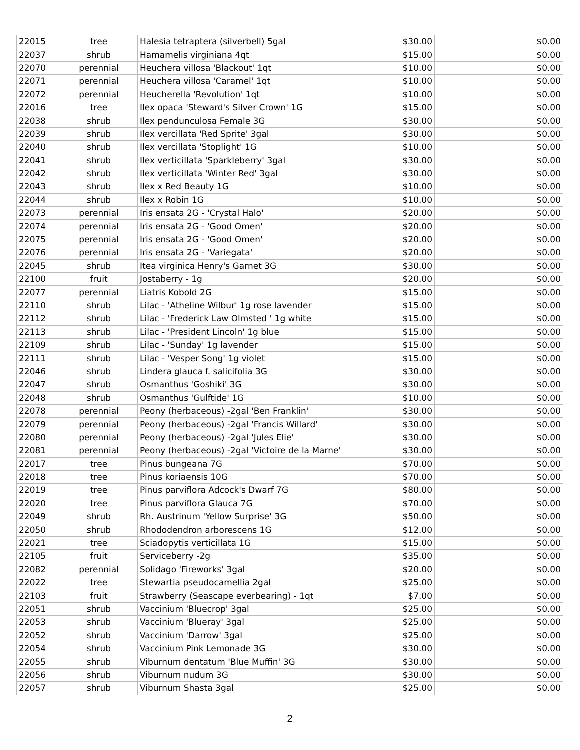| 22015 | tree | Halesia tetraptera (silverbell) 5gal | $30.00 | | $0.00 |
| 22037 | shrub | Hamamelis virginiana 4qt | $15.00 | | $0.00 |
| 22070 | perennial | Heuchera villosa 'Blackout' 1qt | $10.00 | | $0.00 |
| 22071 | perennial | Heuchera villosa 'Caramel' 1qt | $10.00 | | $0.00 |
| 22072 | perennial | Heucherella 'Revolution' 1qt | $10.00 | | $0.00 |
| 22016 | tree | Ilex opaca 'Steward's Silver Crown' 1G | $15.00 | | $0.00 |
| 22038 | shrub | Ilex pendunculosa Female 3G | $30.00 | | $0.00 |
| 22039 | shrub | Ilex vercillata 'Red Sprite' 3gal | $30.00 | | $0.00 |
| 22040 | shrub | Ilex vercillata 'Stoplight' 1G | $10.00 | | $0.00 |
| 22041 | shrub | Ilex verticillata 'Sparkleberry' 3gal | $30.00 | | $0.00 |
| 22042 | shrub | Ilex verticillata 'Winter Red' 3gal | $30.00 | | $0.00 |
| 22043 | shrub | Ilex x Red Beauty 1G | $10.00 | | $0.00 |
| 22044 | shrub | Ilex x Robin 1G | $10.00 | | $0.00 |
| 22073 | perennial | Iris ensata 2G - 'Crystal Halo' | $20.00 | | $0.00 |
| 22074 | perennial | Iris ensata 2G - 'Good Omen' | $20.00 | | $0.00 |
| 22075 | perennial | Iris ensata 2G - 'Good Omen' | $20.00 | | $0.00 |
| 22076 | perennial | Iris ensata 2G - 'Variegata' | $20.00 | | $0.00 |
| 22045 | shrub | Itea virginica Henry's Garnet 3G | $30.00 | | $0.00 |
| 22100 | fruit | Jostaberry - 1g | $20.00 | | $0.00 |
| 22077 | perennial | Liatris Kobold 2G | $15.00 | | $0.00 |
| 22110 | shrub | Lilac - 'Atheline Wilbur' 1g rose lavender | $15.00 | | $0.00 |
| 22112 | shrub | Lilac - 'Frederick Law Olmsted ' 1g white | $15.00 | | $0.00 |
| 22113 | shrub | Lilac - 'President Lincoln' 1g blue | $15.00 | | $0.00 |
| 22109 | shrub | Lilac - 'Sunday' 1g lavender | $15.00 | | $0.00 |
| 22111 | shrub | Lilac - 'Vesper Song' 1g violet | $15.00 | | $0.00 |
| 22046 | shrub | Lindera glauca f. salicifolia 3G | $30.00 | | $0.00 |
| 22047 | shrub | Osmanthus 'Goshiki' 3G | $30.00 | | $0.00 |
| 22048 | shrub | Osmanthus 'Gulftide' 1G | $10.00 | | $0.00 |
| 22078 | perennial | Peony (herbaceous) -2gal 'Ben Franklin' | $30.00 | | $0.00 |
| 22079 | perennial | Peony (herbaceous) -2gal 'Francis Willard' | $30.00 | | $0.00 |
| 22080 | perennial | Peony (herbaceous) -2gal 'Jules Elie' | $30.00 | | $0.00 |
| 22081 | perennial | Peony (herbaceous) -2gal 'Victoire de la Marne' | $30.00 | | $0.00 |
| 22017 | tree | Pinus bungeana 7G | $70.00 | | $0.00 |
| 22018 | tree | Pinus koriaensis 10G | $70.00 | | $0.00 |
| 22019 | tree | Pinus parviflora Adcock's Dwarf 7G | $80.00 | | $0.00 |
| 22020 | tree | Pinus parviflora Glauca 7G | $70.00 | | $0.00 |
| 22049 | shrub | Rh. Austrinum 'Yellow Surprise' 3G | $50.00 | | $0.00 |
| 22050 | shrub | Rhododendron arborescens 1G | $12.00 | | $0.00 |
| 22021 | tree | Sciadopytis verticillata 1G | $15.00 | | $0.00 |
| 22105 | fruit | Serviceberry -2g | $35.00 | | $0.00 |
| 22082 | perennial | Solidago 'Fireworks' 3gal | $20.00 | | $0.00 |
| 22022 | tree | Stewartia pseudocamellia 2gal | $25.00 | | $0.00 |
| 22103 | fruit | Strawberry (Seascape everbearing) - 1qt | $7.00 | | $0.00 |
| 22051 | shrub | Vaccinium 'Bluecrop' 3gal | $25.00 | | $0.00 |
| 22053 | shrub | Vaccinium 'Blueray' 3gal | $25.00 | | $0.00 |
| 22052 | shrub | Vaccinium 'Darrow' 3gal | $25.00 | | $0.00 |
| 22054 | shrub | Vaccinium Pink Lemonade 3G | $30.00 | | $0.00 |
| 22055 | shrub | Viburnum dentatum 'Blue Muffin' 3G | $30.00 | | $0.00 |
| 22056 | shrub | Viburnum nudum 3G | $30.00 | | $0.00 |
| 22057 | shrub | Viburnum Shasta 3gal | $25.00 | | $0.00 |
2